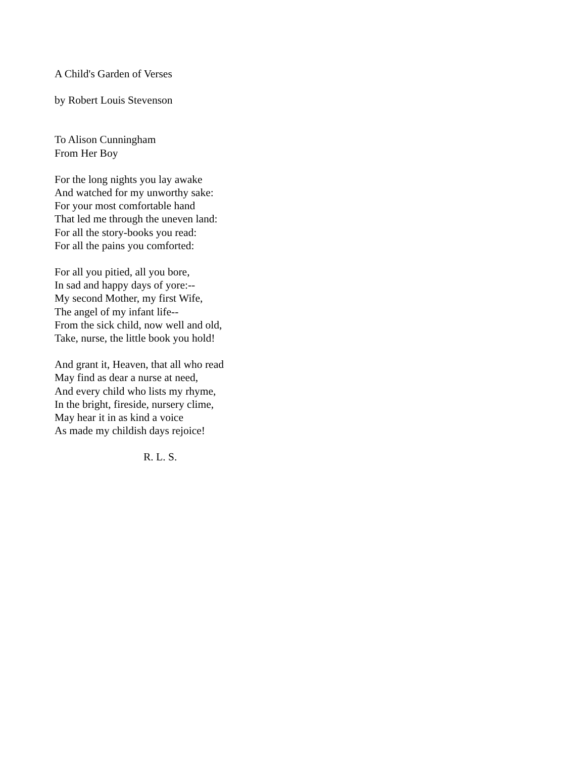A Child's Garden of Verses
by Robert Louis Stevenson
To Alison Cunningham
From Her Boy
For the long nights you lay awake
And watched for my unworthy sake:
For your most comfortable hand
That led me through the uneven land:
For all the story-books you read:
For all the pains you comforted:
For all you pitied, all you bore,
In sad and happy days of yore:--
My second Mother, my first Wife,
The angel of my infant life--
From the sick child, now well and old,
Take, nurse, the little book you hold!
And grant it, Heaven, that all who read
May find as dear a nurse at need,
And every child who lists my rhyme,
In the bright, fireside, nursery clime,
May hear it in as kind a voice
As made my childish days rejoice!
R. L. S.